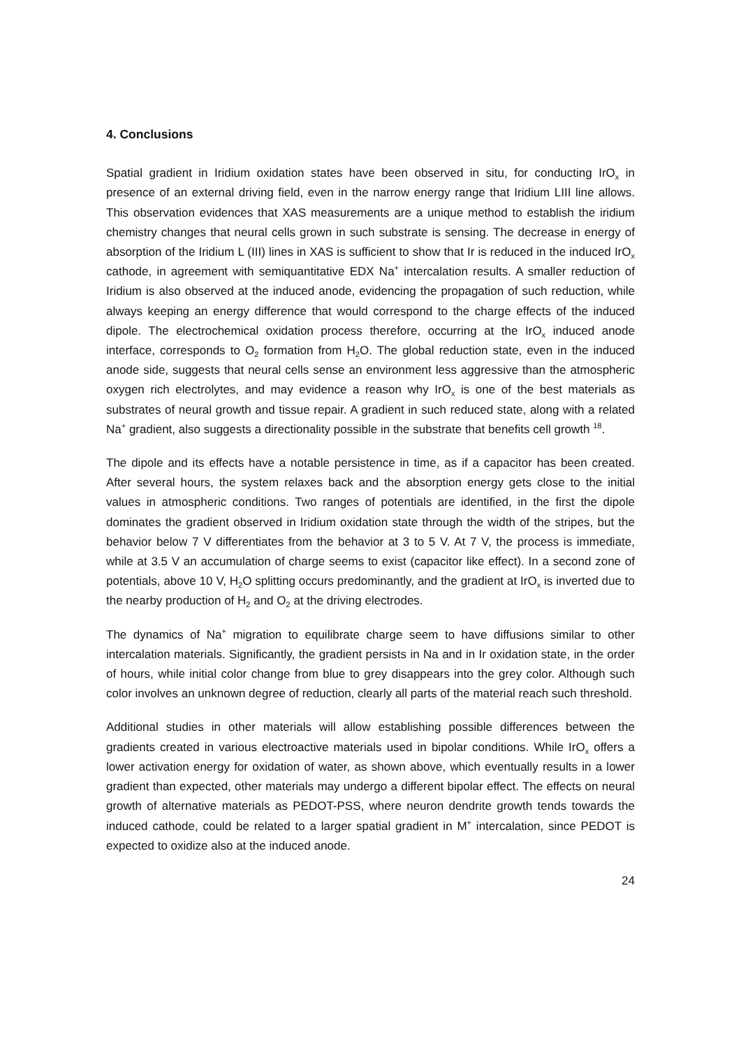4. Conclusions
Spatial gradient in Iridium oxidation states have been observed in situ, for conducting IrO<sub>x</sub> in presence of an external driving field, even in the narrow energy range that Iridium LIII line allows. This observation evidences that XAS measurements are a unique method to establish the iridium chemistry changes that neural cells grown in such substrate is sensing. The decrease in energy of absorption of the Iridium L (III) lines in XAS is sufficient to show that Ir is reduced in the induced IrO<sub>x</sub> cathode, in agreement with semiquantitative EDX Na<sup>+</sup> intercalation results. A smaller reduction of Iridium is also observed at the induced anode, evidencing the propagation of such reduction, while always keeping an energy difference that would correspond to the charge effects of the induced dipole. The electrochemical oxidation process therefore, occurring at the IrO<sub>x</sub> induced anode interface, corresponds to O<sub>2</sub> formation from H<sub>2</sub>O. The global reduction state, even in the induced anode side, suggests that neural cells sense an environment less aggressive than the atmospheric oxygen rich electrolytes, and may evidence a reason why IrO<sub>x</sub> is one of the best materials as substrates of neural growth and tissue repair. A gradient in such reduced state, along with a related Na<sup>+</sup> gradient, also suggests a directionality possible in the substrate that benefits cell growth <sup>18</sup>.
The dipole and its effects have a notable persistence in time, as if a capacitor has been created. After several hours, the system relaxes back and the absorption energy gets close to the initial values in atmospheric conditions. Two ranges of potentials are identified, in the first the dipole dominates the gradient observed in Iridium oxidation state through the width of the stripes, but the behavior below 7 V differentiates from the behavior at 3 to 5 V. At 7 V, the process is immediate, while at 3.5 V an accumulation of charge seems to exist (capacitor like effect). In a second zone of potentials, above 10 V, H<sub>2</sub>O splitting occurs predominantly, and the gradient at IrO<sub>x</sub> is inverted due to the nearby production of H<sub>2</sub> and O<sub>2</sub> at the driving electrodes.
The dynamics of Na<sup>+</sup> migration to equilibrate charge seem to have diffusions similar to other intercalation materials. Significantly, the gradient persists in Na and in Ir oxidation state, in the order of hours, while initial color change from blue to grey disappears into the grey color. Although such color involves an unknown degree of reduction, clearly all parts of the material reach such threshold.
Additional studies in other materials will allow establishing possible differences between the gradients created in various electroactive materials used in bipolar conditions. While IrO<sub>x</sub> offers a lower activation energy for oxidation of water, as shown above, which eventually results in a lower gradient than expected, other materials may undergo a different bipolar effect. The effects on neural growth of alternative materials as PEDOT-PSS, where neuron dendrite growth tends towards the induced cathode, could be related to a larger spatial gradient in M<sup>+</sup> intercalation, since PEDOT is expected to oxidize also at the induced anode.
24